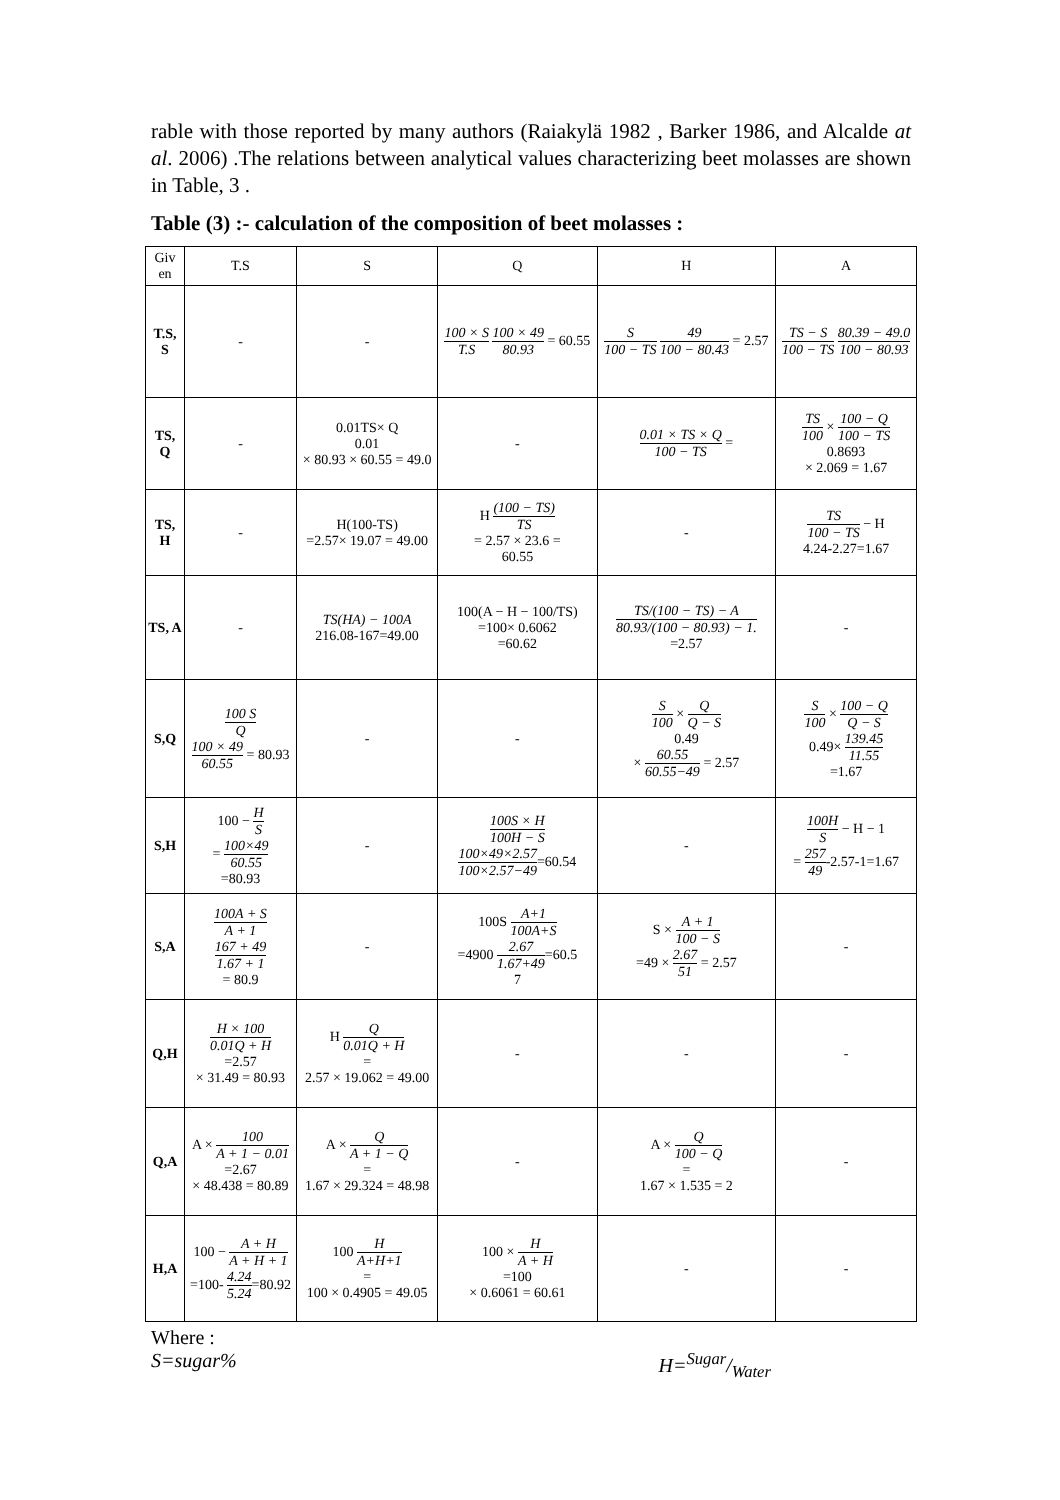rable with those reported by many authors (Raiakylä 1982 , Barker 1986, and Alcalde at al. 2006) .The relations between analytical values characterizing beet molasses are shown in Table, 3 .
Table (3) :- calculation of the composition of beet molasses :
| Giv en | T.S | S | Q | H | A |
| --- | --- | --- | --- | --- | --- |
| T.S, S | - | - | 100 × S T.S 100 × 49 80.93 = 60.55 | S 100 − TS 49 100 − 80.43 = 2.57 | TS − S 100 − TS 80.39 − 49.0 100 − 80.93 |
| TS, Q | - | 0.01TS× Q 0.01 × 80.93 × 60.55 = 49.0 | - | 0.01 × TS × Q 100 − TS = | TS 100 × 100 − Q 100 − TS 0.8693 × 2.069 = 1.67 |
| TS, H | - | H(100-TS) =2.57× 19.07 = 49.00 | H (100 − TS) TS = 2.57 × 23.6 = 60.55 | - | TS 100 − TS − H 4.24-2.27=1.67 |
| TS, A | - | TS(HA) − 100A 216.08-167=49.00 | 100(A − H − 100/TS) =100× 0.6062 =60.62 | TS/(100 − TS) − A 80.93/(100 − 80.93) − 1. =2.57 | - |
| S,Q | 100 S Q 100 × 49 60.55 = 80.93 | - | - | S 100 × Q Q − S 0.49 × 60.55 60.55−49 = 2.57 | S 100 × 100 − Q Q − S 0.49× 139.45 11.55 =1.67 |
| S,H | 100 − H S = 100×49 60.55 =80.93 | - | 100S × H 100H − S 100×49×2.57 100×2.57−49 =60.54 | - | 100H S − H − 1 = 257 49 -2.57-1=1.67 |
| S,A | 100A + S A + 1 167 + 49 1.67 + 1 = 80.9 | - | 100S A+1 100A+S =4900 2.67 1.67+49 =60.5 7 | S × A + 1 100 − S =49 × 2.67 51 = 2.57 | - |
| Q,H | H × 100 0.01Q + H =2.57 × 31.49 = 80.93 | H Q 0.01Q + H = 2.57 × 19.062 = 49.00 | - | - | - |
| Q,A | A × 100 A + 1 − 0.01 =2.67 × 48.438 = 80.89 | A × Q A + 1 − Q = 1.67 × 29.324 = 48.98 | - | A × Q 100 − Q = 1.67 × 1.535 = 2 | - |
| H,A | 100 − A + H A + H + 1 =100- 4.24 5.24 =80.92 | 100 H A+H+1 = 100 × 0.4905 = 49.05 | 100 × H A + H =100 × 0.6061 = 60.61 | - | - |
Where :
S=sugar% H=Sugar/Water